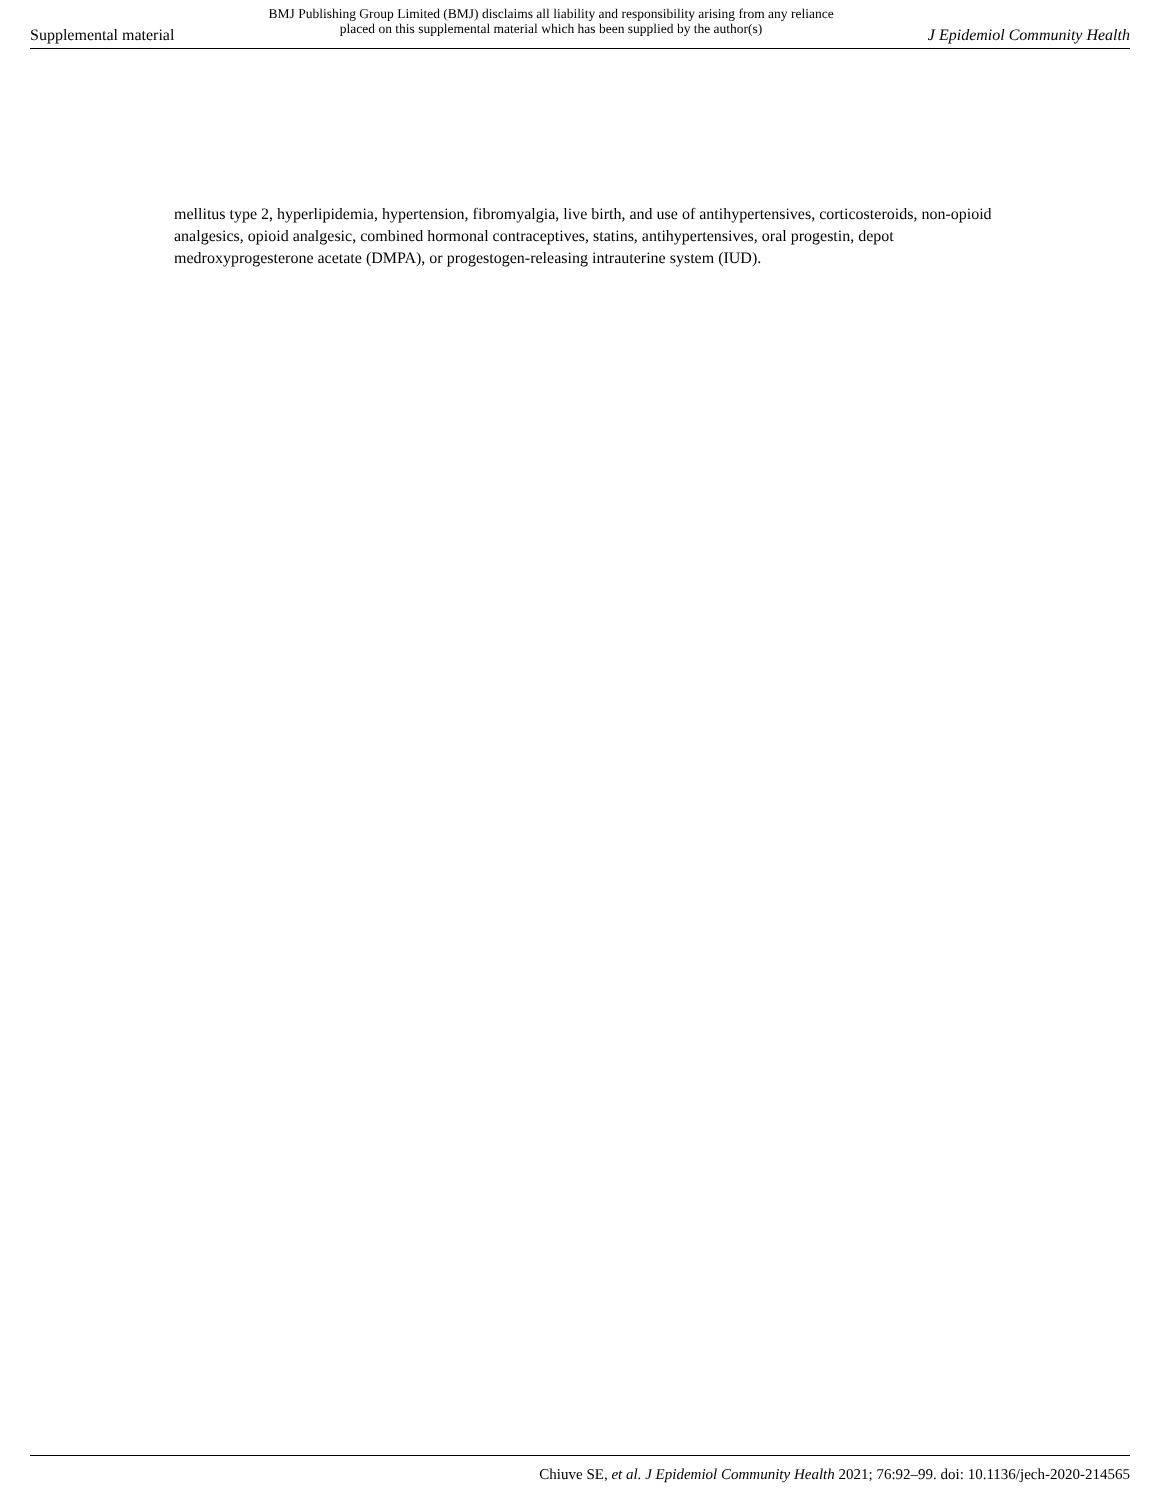Supplemental material BMJ Publishing Group Limited (BMJ) disclaims all liability and responsibility arising from any reliance
placed on this supplemental material which has been supplied by the author(s) J Epidemiol Community Health
mellitus type 2, hyperlipidemia, hypertension, fibromyalgia, live birth, and use of antihypertensives, corticosteroids, non-opioid analgesics, opioid analgesic, combined hormonal contraceptives, statins, antihypertensives, oral progestin, depot medroxyprogesterone acetate (DMPA), or progestogen-releasing intrauterine system (IUD).
Chiuve SE, et al. J Epidemiol Community Health 2021; 76:92–99. doi: 10.1136/jech-2020-214565